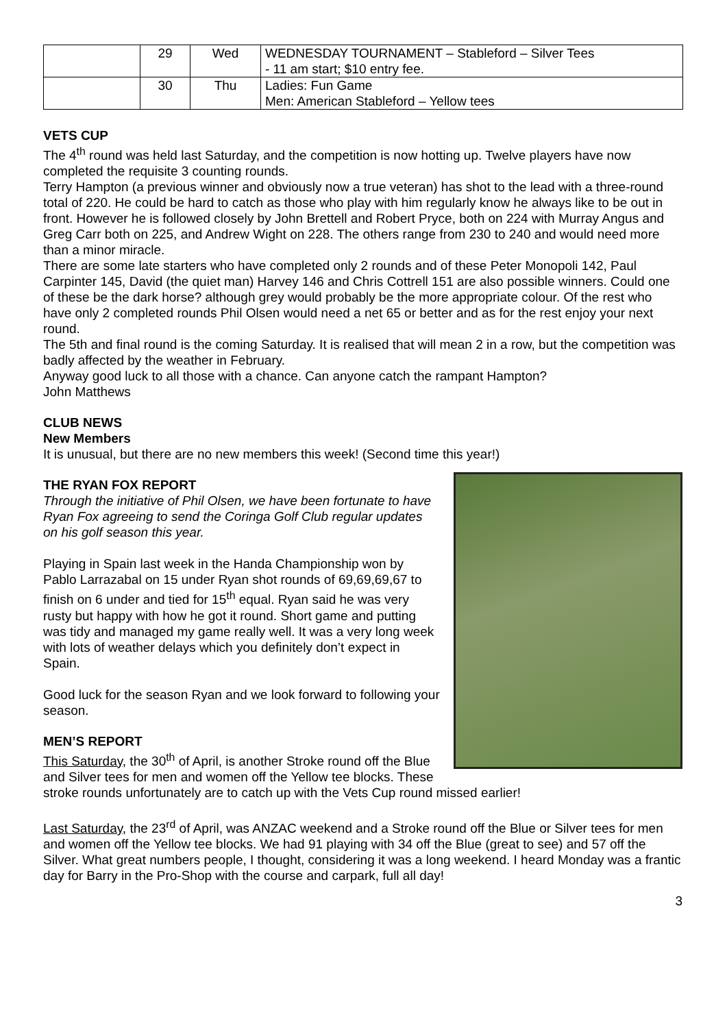| | 29 | Wed | WEDNESDAY TOURNAMENT – Stableford – Silver Tees - 11 am start; $10 entry fee. |
| | 30 | Thu | Ladies: Fun Game Men: American Stableford – Yellow tees |
VETS CUP
The 4<sup>th</sup> round was held last Saturday, and the competition is now hotting up. Twelve players have now completed the requisite 3 counting rounds.
Terry Hampton (a previous winner and obviously now a true veteran) has shot to the lead with a three-round total of 220. He could be hard to catch as those who play with him regularly know he always like to be out in front. However he is followed closely by John Brettell and Robert Pryce, both on 224 with Murray Angus and Greg Carr both on 225, and Andrew Wight on 228. The others range from 230 to 240 and would need more than a minor miracle.
There are some late starters who have completed only 2 rounds and of these Peter Monopoli 142, Paul Carpinter 145, David (the quiet man) Harvey 146 and Chris Cottrell 151 are also possible winners. Could one of these be the dark horse? although grey would probably be the more appropriate colour. Of the rest who have only 2 completed rounds Phil Olsen would need a net 65 or better and as for the rest enjoy your next round.
The 5th and final round is the coming Saturday. It is realised that will mean 2 in a row, but the competition was badly affected by the weather in February.
Anyway good luck to all those with a chance. Can anyone catch the rampant Hampton?
John Matthews
CLUB NEWS
New Members
It is unusual, but there are no new members this week! (Second time this year!)
THE RYAN FOX REPORT
Through the initiative of Phil Olsen, we have been fortunate to have Ryan Fox agreeing to send the Coringa Golf Club regular updates on his golf season this year.
Playing in Spain last week in the Handa Championship won by Pablo Larrazabal on 15 under Ryan shot rounds of 69,69,69,67 to finish on 6 under and tied for 15<sup>th</sup> equal. Ryan said he was very rusty but happy with how he got it round. Short game and putting was tidy and managed my game really well. It was a very long week with lots of weather delays which you definitely don’t expect in Spain.
Good luck for the season Ryan and we look forward to following your season.
MEN’S REPORT
This Saturday, the 30<sup>th</sup> of April, is another Stroke round off the Blue and Silver tees for men and women off the Yellow tee blocks. These stroke rounds unfortunately are to catch up with the Vets Cup round missed earlier!
Last Saturday, the 23<sup>rd</sup> of April, was ANZAC weekend and a Stroke round off the Blue or Silver tees for men and women off the Yellow tee blocks. We had 91 playing with 34 off the Blue (great to see) and 57 off the Silver. What great numbers people, I thought, considering it was a long weekend. I heard Monday was a frantic day for Barry in the Pro-Shop with the course and carpark, full all day!
3